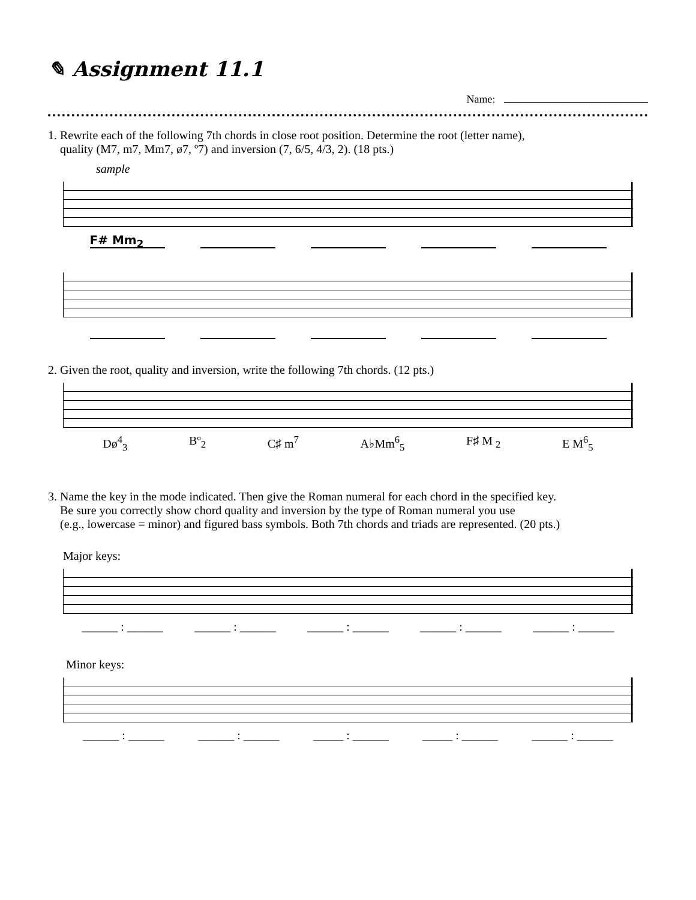✎ Assignment 11.1
Name:
1. Rewrite each of the following 7th chords in close root position. Determine the root (letter name),
quality (M7, m7, Mm7, ø7, º7) and inversion (7, 6/5, 4/3, 2). (18 pts.)
sample
F# Mm<sub>2</sub>
2. Given the root, quality and inversion, write the following 7th chords. (12 pts.)
Dø<sup>4</sup><sub>3</sub> Bº<sub>2</sub> C♯ m<sup>7</sup> A♭Mm<sup>6</sup><sub>5</sub> F♯ M <sub>2</sub> E M<sup>6</sup><sub>5</sub>
3. Name the key in the mode indicated. Then give the Roman numeral for each chord in the specified key.
Be sure you correctly show chord quality and inversion by the type of Roman numeral you use
(e.g., lowercase = minor) and figured bass symbols. Both 7th chords and triads are represented. (20 pts.)
Major keys:
______ : ______ ______ : ______ ______ : ______ ______ : ______ ______ : ______
Minor keys:
______ : ______ ______ : ______ _____ : ______ _____ : ______ ______ : ______